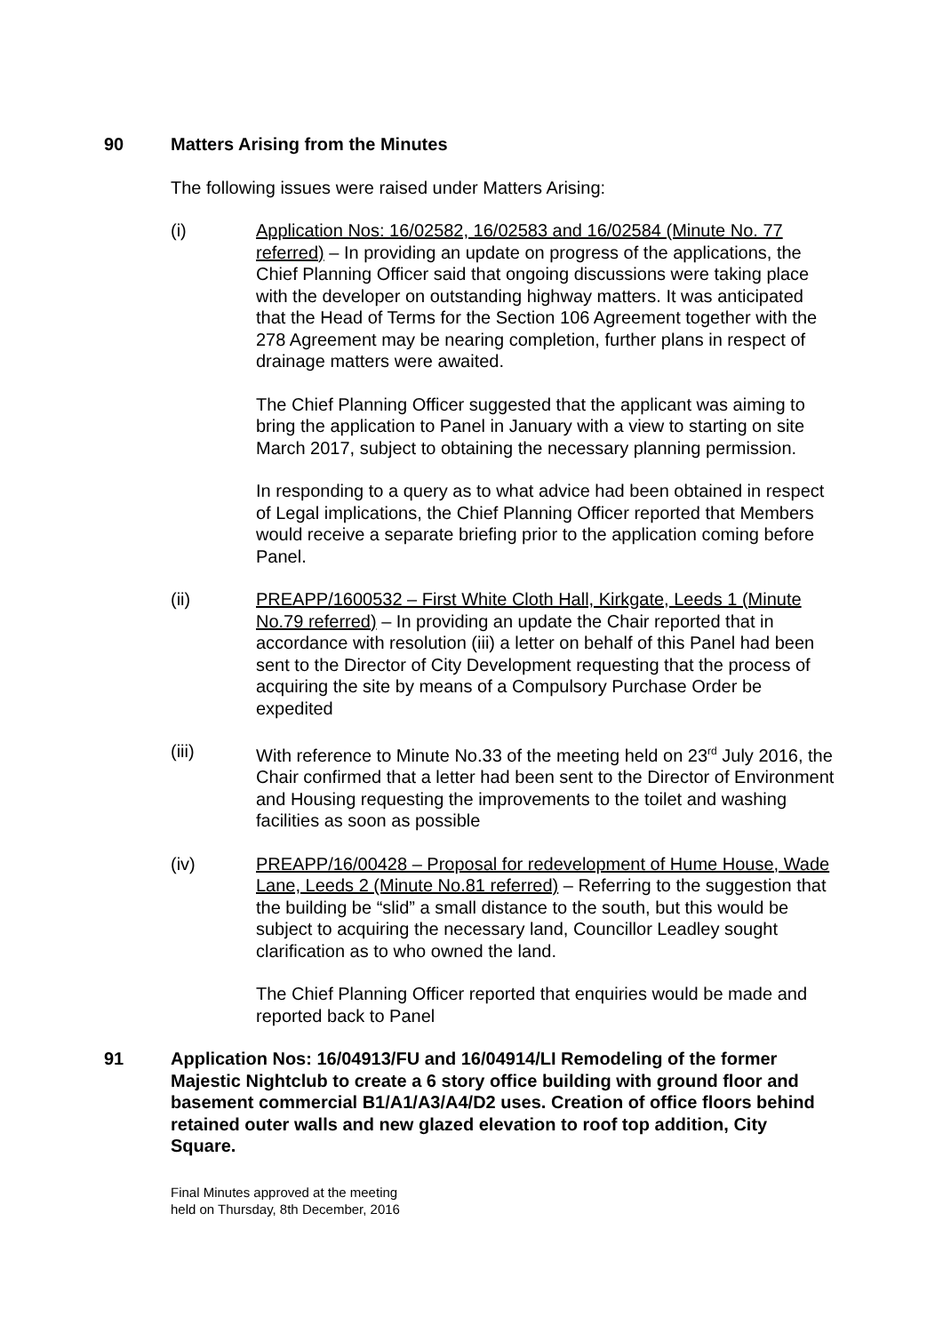90 Matters Arising from the Minutes
The following issues were raised under Matters Arising:
(i) Application Nos: 16/02582, 16/02583 and 16/02584 (Minute No. 77 referred) – In providing an update on progress of the applications, the Chief Planning Officer said that ongoing discussions were taking place with the developer on outstanding highway matters. It was anticipated that the Head of Terms for the Section 106 Agreement together with the 278 Agreement may be nearing completion, further plans in respect of drainage matters were awaited.
The Chief Planning Officer suggested that the applicant was aiming to bring the application to Panel in January with a view to starting on site March 2017, subject to obtaining the necessary planning permission.
In responding to a query as to what advice had been obtained in respect of Legal implications, the Chief Planning Officer reported that Members would receive a separate briefing prior to the application coming before Panel.
(ii) PREAPP/1600532 – First White Cloth Hall, Kirkgate, Leeds 1 (Minute No.79 referred) – In providing an update the Chair reported that in accordance with resolution (iii) a letter on behalf of this Panel had been sent to the Director of City Development requesting that the process of acquiring the site by means of a Compulsory Purchase Order be expedited
(iii) With reference to Minute No.33 of the meeting held on 23<sup>rd</sup> July 2016, the Chair confirmed that a letter had been sent to the Director of Environment and Housing requesting the improvements to the toilet and washing facilities as soon as possible
(iv) PREAPP/16/00428 – Proposal for redevelopment of Hume House, Wade Lane, Leeds 2 (Minute No.81 referred) – Referring to the suggestion that the building be “slid” a small distance to the south, but this would be subject to acquiring the necessary land, Councillor Leadley sought clarification as to who owned the land.
The Chief Planning Officer reported that enquiries would be made and reported back to Panel
91 Application Nos: 16/04913/FU and 16/04914/LI Remodeling of the former Majestic Nightclub to create a 6 story office building with ground floor and basement commercial B1/A1/A3/A4/D2 uses. Creation of office floors behind retained outer walls and new glazed elevation to roof top addition, City Square.
Final Minutes approved at the meeting
held on Thursday, 8th December, 2016